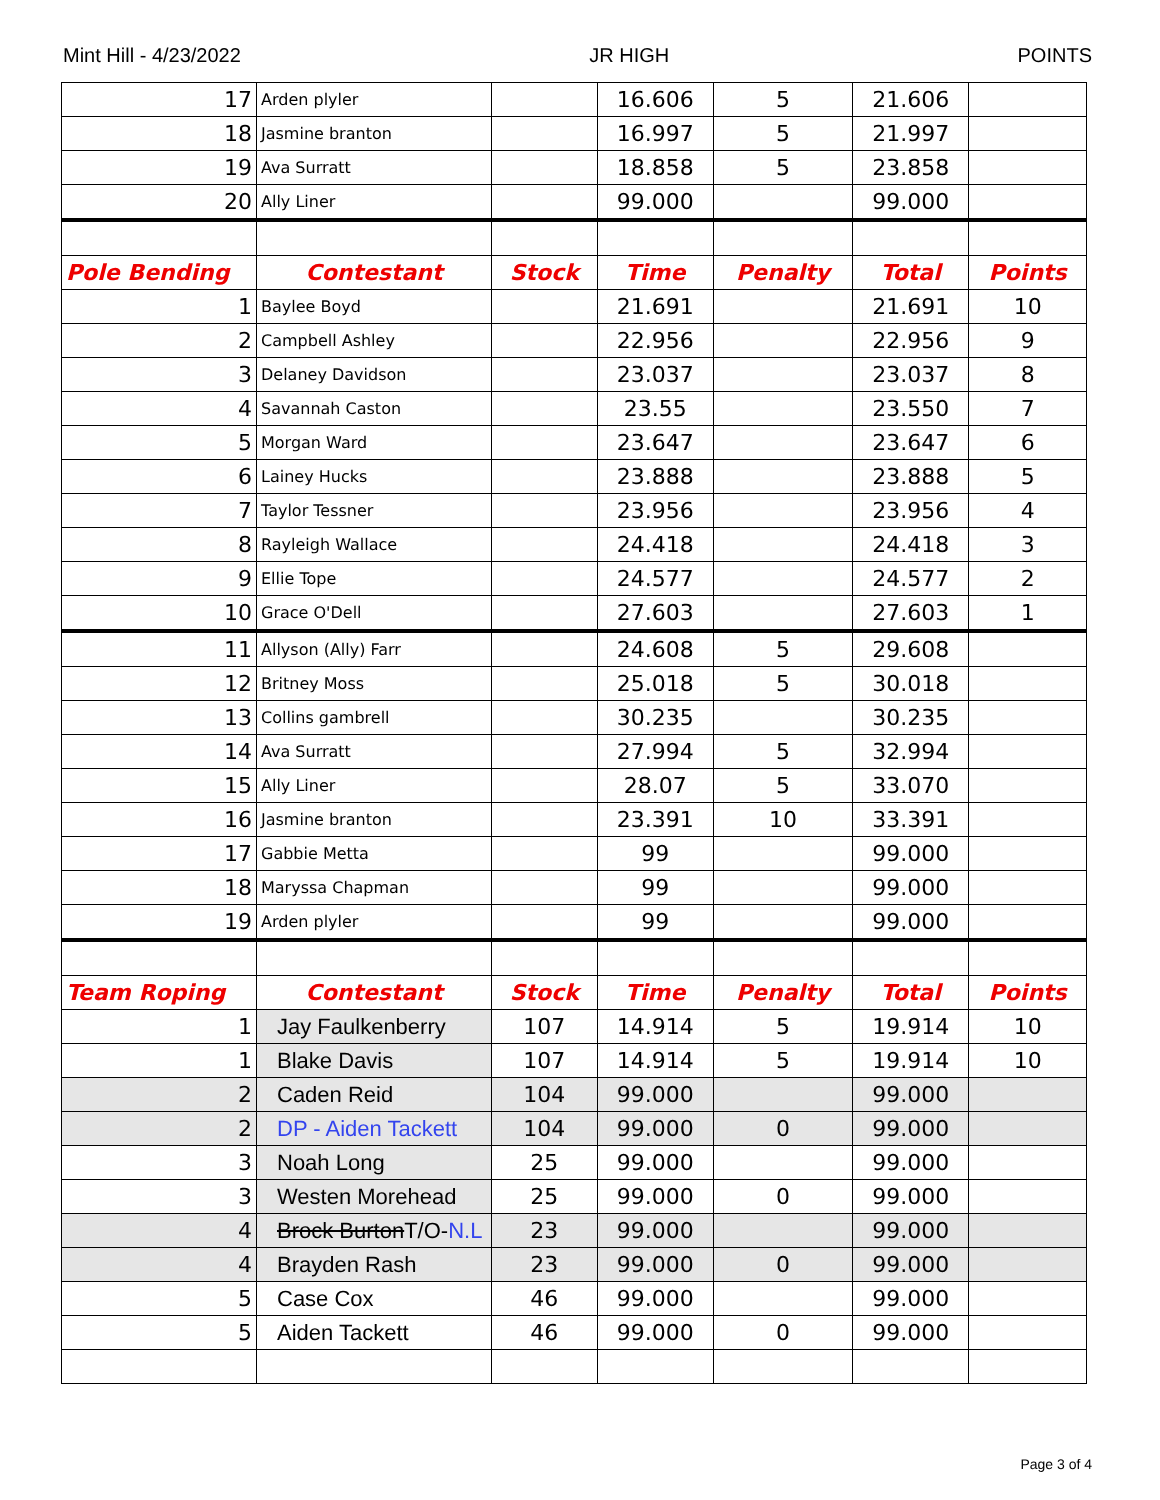Mint Hill - 4/23/2022 JR HIGH POINTS
| 17 | Arden plyler | | 16.606 | 5 | 21.606 | |
| 18 | Jasmine branton | | 16.997 | 5 | 21.997 | |
| 19 | Ava Surratt | | 18.858 | 5 | 23.858 | |
| 20 | Ally Liner | | 99.000 | | 99.000 | |
| Pole Bending | Contestant | Stock | Time | Penalty | Total | Points |
| 1 | Baylee Boyd | | 21.691 | | 21.691 | 10 |
| 2 | Campbell Ashley | | 22.956 | | 22.956 | 9 |
| 3 | Delaney Davidson | | 23.037 | | 23.037 | 8 |
| 4 | Savannah Caston | | 23.55 | | 23.550 | 7 |
| 5 | Morgan Ward | | 23.647 | | 23.647 | 6 |
| 6 | Lainey Hucks | | 23.888 | | 23.888 | 5 |
| 7 | Taylor Tessner | | 23.956 | | 23.956 | 4 |
| 8 | Rayleigh Wallace | | 24.418 | | 24.418 | 3 |
| 9 | Ellie Tope | | 24.577 | | 24.577 | 2 |
| 10 | Grace O'Dell | | 27.603 | | 27.603 | 1 |
| 11 | Allyson (Ally) Farr | | 24.608 | 5 | 29.608 | |
| 12 | Britney Moss | | 25.018 | 5 | 30.018 | |
| 13 | Collins gambrell | | 30.235 | | 30.235 | |
| 14 | Ava Surratt | | 27.994 | 5 | 32.994 | |
| 15 | Ally Liner | | 28.07 | 5 | 33.070 | |
| 16 | Jasmine branton | | 23.391 | 10 | 33.391 | |
| 17 | Gabbie Metta | | 99 | | 99.000 | |
| 18 | Maryssa Chapman | | 99 | | 99.000 | |
| 19 | Arden plyler | | 99 | | 99.000 | |
| Team Roping | Contestant | Stock | Time | Penalty | Total | Points |
| 1 | Jay Faulkenberry | 107 | 14.914 | 5 | 19.914 | 10 |
| 1 | Blake Davis | 107 | 14.914 | 5 | 19.914 | 10 |
| 2 | Caden Reid | 104 | 99.000 | | 99.000 | |
| 2 | DP - Aiden Tackett | 104 | 99.000 | 0 | 99.000 | |
| 3 | Noah Long | 25 | 99.000 | | 99.000 | |
| 3 | Westen Morehead | 25 | 99.000 | 0 | 99.000 | |
| 4 | Brock Burton T/O- N.L | 23 | 99.000 | | 99.000 | |
| 4 | Brayden Rash | 23 | 99.000 | 0 | 99.000 | |
| 5 | Case Cox | 46 | 99.000 | | 99.000 | |
| 5 | Aiden Tackett | 46 | 99.000 | 0 | 99.000 | |
Page 3 of 4